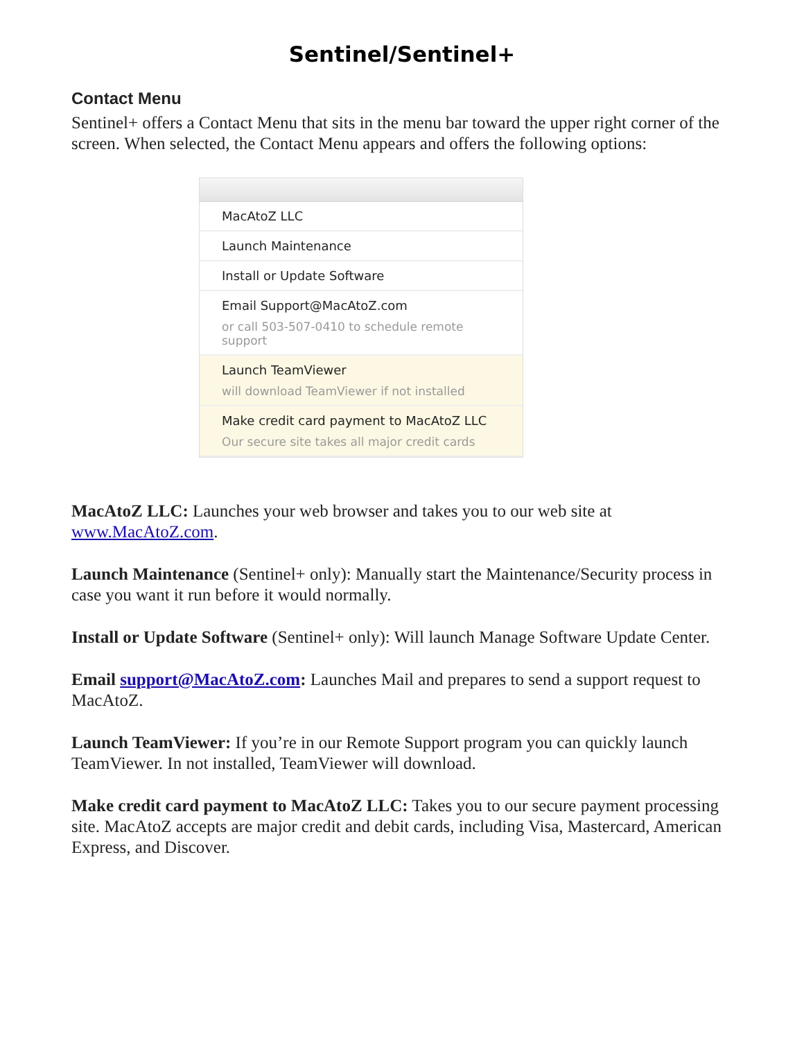Sentinel/Sentinel+
Contact Menu
Sentinel+ offers a Contact Menu that sits in the menu bar toward the upper right corner of the screen. When selected, the Contact Menu appears and offers the following options:
MacAtoZ LLC
Launch Maintenance
Install or Update Software
Email Support@MacAtoZ.com
or call 503-507-0410 to schedule remote support
Launch TeamViewer
will download TeamViewer if not installed
Make credit card payment to MacAtoZ LLC
Our secure site takes all major credit cards
MacAtoZ LLC: Launches your web browser and takes you to our web site at www.MacAtoZ.com.
Launch Maintenance (Sentinel+ only): Manually start the Maintenance/Security process in case you want it run before it would normally.
Install or Update Software (Sentinel+ only): Will launch Manage Software Update Center.
Email support@MacAtoZ.com: Launches Mail and prepares to send a support request to MacAtoZ.
Launch TeamViewer: If you’re in our Remote Support program you can quickly launch TeamViewer. In not installed, TeamViewer will download.
Make credit card payment to MacAtoZ LLC: Takes you to our secure payment processing site. MacAtoZ accepts are major credit and debit cards, including Visa, Mastercard, American Express, and Discover.